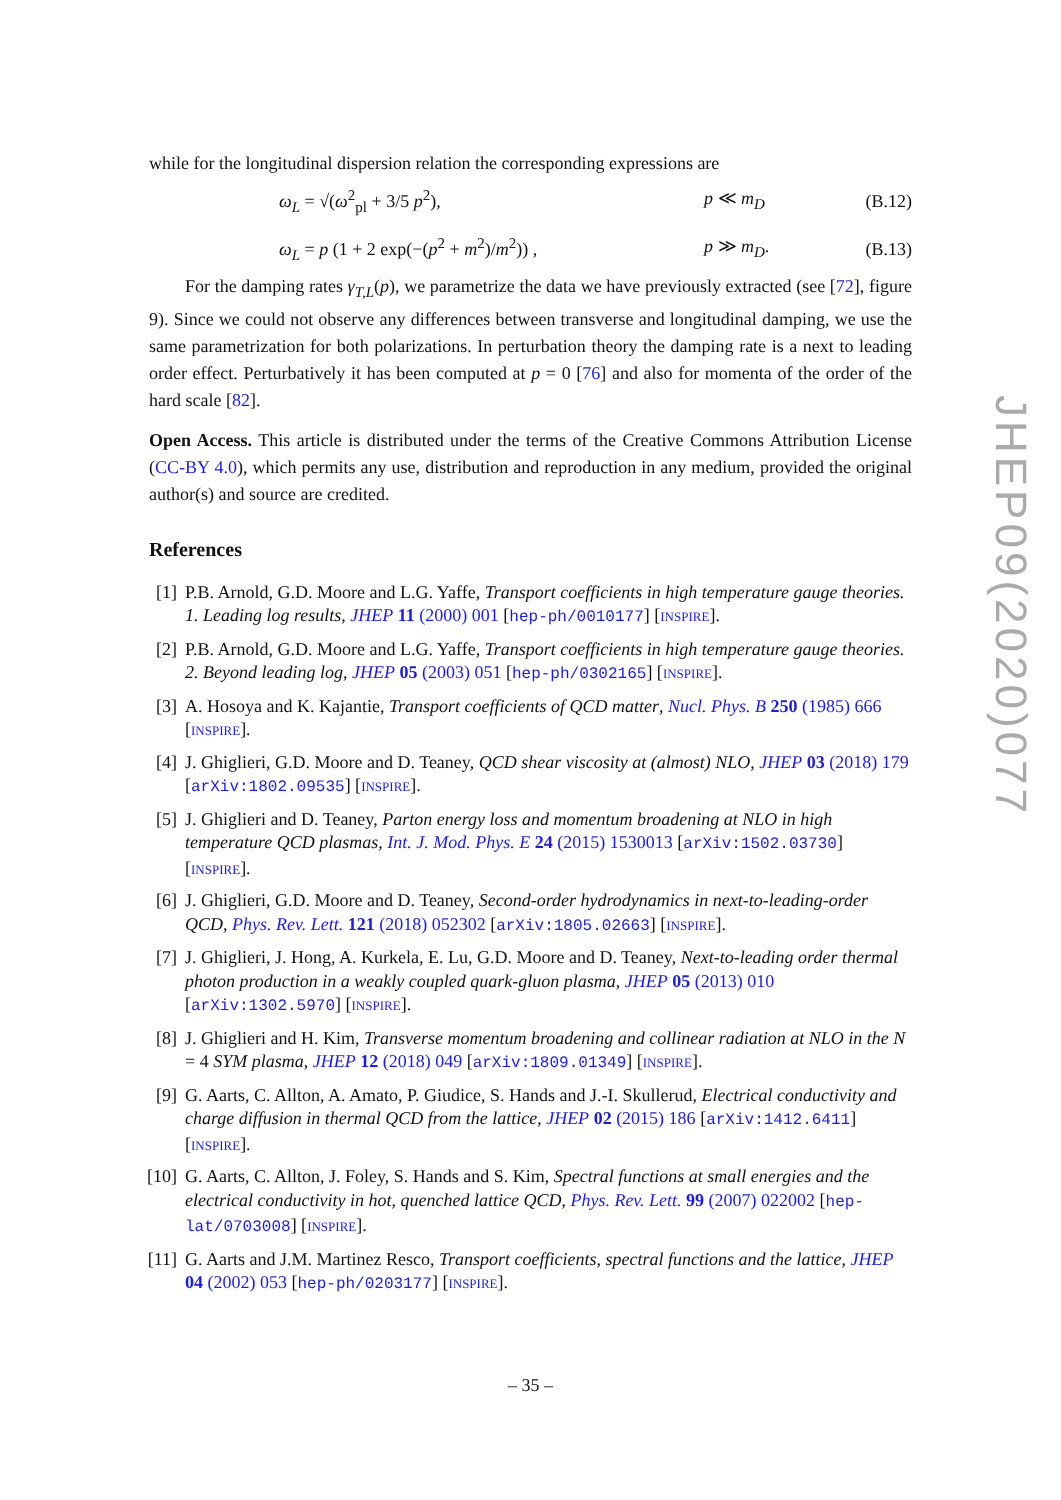while for the longitudinal dispersion relation the corresponding expressions are
ω<sub>L</sub> = √(ω<sup>2</sup><sub>pl</sub> + 3/5 p<sup>2</sup>), p ≪ m<sub>D</sub> (B.12)
ω<sub>L</sub> = p (1 + 2 exp(−(p<sup>2</sup> + m<sup>2</sup>)/m<sup>2</sup>)) , p ≫ m<sub>D</sub>. (B.13)
For the damping rates γ<sub>T,L</sub>(p), we parametrize the data we have previously extracted (see [72], figure 9). Since we could not observe any differences between transverse and longitudinal damping, we use the same parametrization for both polarizations. In perturbation theory the damping rate is a next to leading order effect. Perturbatively it has been computed at p = 0 [76] and also for momenta of the order of the hard scale [82].
Open Access. This article is distributed under the terms of the Creative Commons Attribution License (CC-BY 4.0), which permits any use, distribution and reproduction in any medium, provided the original author(s) and source are credited.
References
[1] P.B. Arnold, G.D. Moore and L.G. Yaffe, Transport coefficients in high temperature gauge theories. 1. Leading log results, JHEP 11 (2000) 001 [hep-ph/0010177] [INSPIRE].
[2] P.B. Arnold, G.D. Moore and L.G. Yaffe, Transport coefficients in high temperature gauge theories. 2. Beyond leading log, JHEP 05 (2003) 051 [hep-ph/0302165] [INSPIRE].
[3] A. Hosoya and K. Kajantie, Transport coefficients of QCD matter, Nucl. Phys. B 250 (1985) 666 [INSPIRE].
[4] J. Ghiglieri, G.D. Moore and D. Teaney, QCD shear viscosity at (almost) NLO, JHEP 03 (2018) 179 [arXiv:1802.09535] [INSPIRE].
[5] J. Ghiglieri and D. Teaney, Parton energy loss and momentum broadening at NLO in high temperature QCD plasmas, Int. J. Mod. Phys. E 24 (2015) 1530013 [arXiv:1502.03730] [INSPIRE].
[6] J. Ghiglieri, G.D. Moore and D. Teaney, Second-order hydrodynamics in next-to-leading-order QCD, Phys. Rev. Lett. 121 (2018) 052302 [arXiv:1805.02663] [INSPIRE].
[7] J. Ghiglieri, J. Hong, A. Kurkela, E. Lu, G.D. Moore and D. Teaney, Next-to-leading order thermal photon production in a weakly coupled quark-gluon plasma, JHEP 05 (2013) 010 [arXiv:1302.5970] [INSPIRE].
[8] J. Ghiglieri and H. Kim, Transverse momentum broadening and collinear radiation at NLO in the N = 4 SYM plasma, JHEP 12 (2018) 049 [arXiv:1809.01349] [INSPIRE].
[9] G. Aarts, C. Allton, A. Amato, P. Giudice, S. Hands and J.-I. Skullerud, Electrical conductivity and charge diffusion in thermal QCD from the lattice, JHEP 02 (2015) 186 [arXiv:1412.6411] [INSPIRE].
[10] G. Aarts, C. Allton, J. Foley, S. Hands and S. Kim, Spectral functions at small energies and the electrical conductivity in hot, quenched lattice QCD, Phys. Rev. Lett. 99 (2007) 022002 [hep-lat/0703008] [INSPIRE].
[11] G. Aarts and J.M. Martinez Resco, Transport coefficients, spectral functions and the lattice, JHEP 04 (2002) 053 [hep-ph/0203177] [INSPIRE].
JHEP09(2020)077
– 35 –